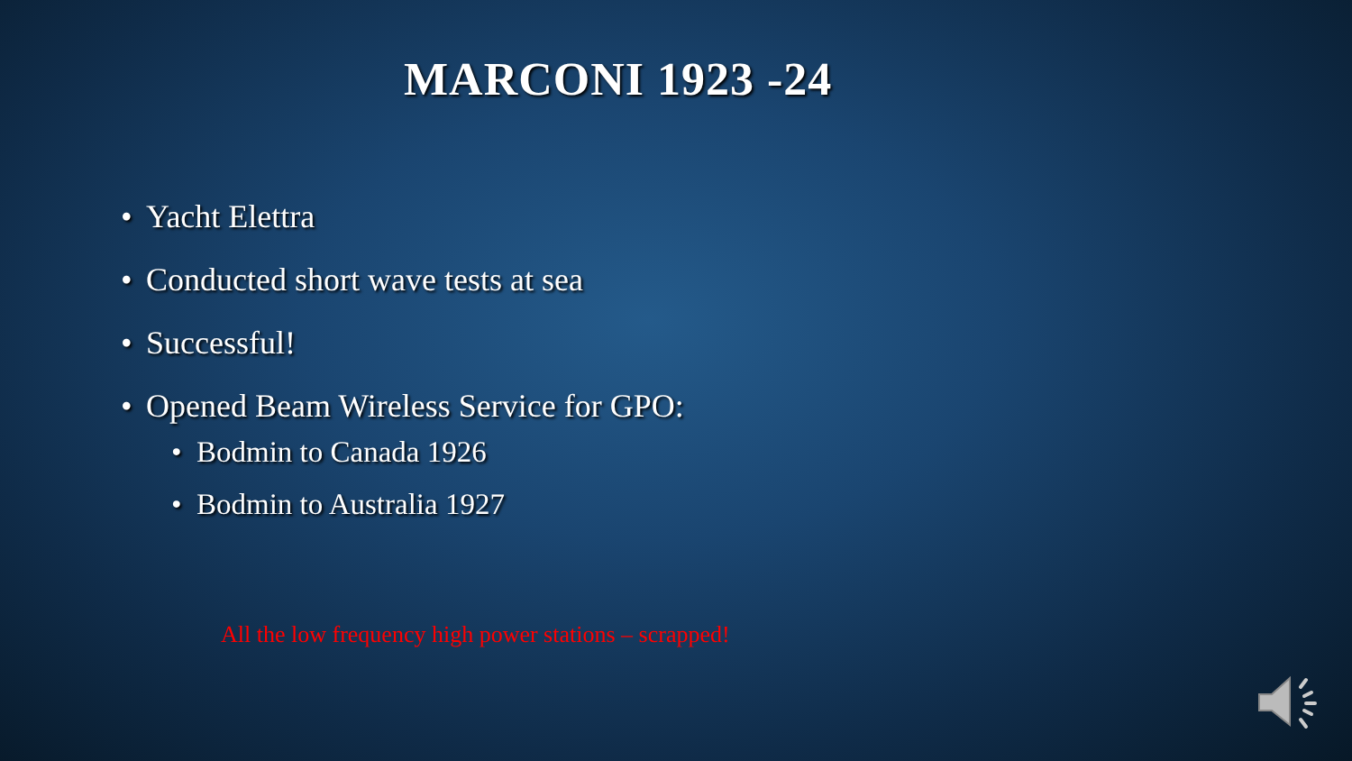MARCONI 1923 -24
• Yacht Elettra
• Conducted short wave tests at sea
• Successful!
• Opened Beam Wireless Service for GPO:
• Bodmin to Canada 1926
• Bodmin to Australia 1927
All the low frequency high power stations – scrapped!